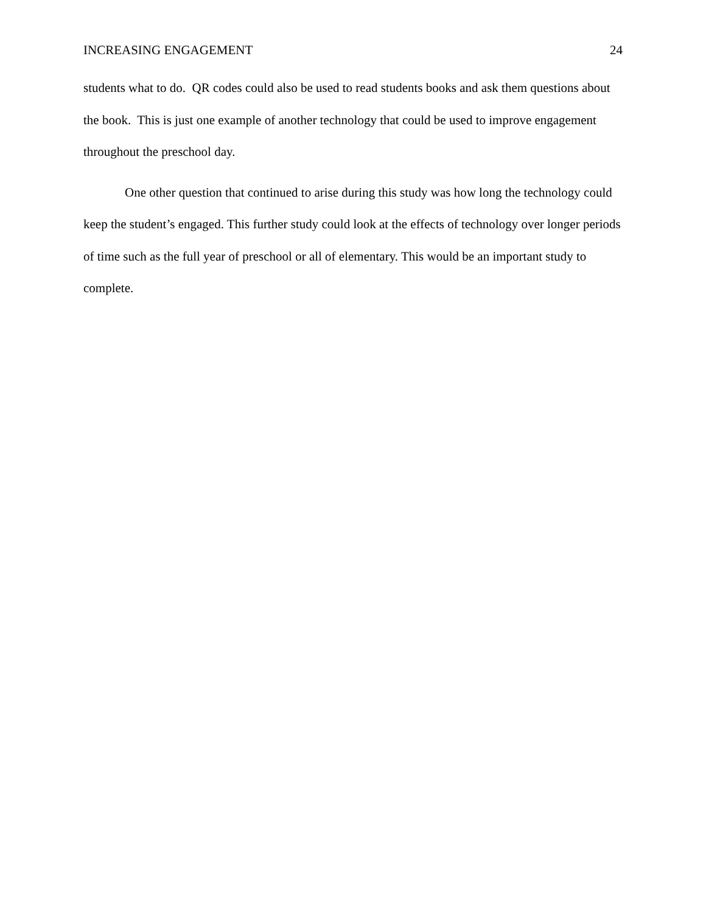INCREASING ENGAGEMENT 24
students what to do. QR codes could also be used to read students books and ask them questions about the book. This is just one example of another technology that could be used to improve engagement throughout the preschool day.
One other question that continued to arise during this study was how long the technology could keep the student’s engaged. This further study could look at the effects of technology over longer periods of time such as the full year of preschool or all of elementary. This would be an important study to complete.